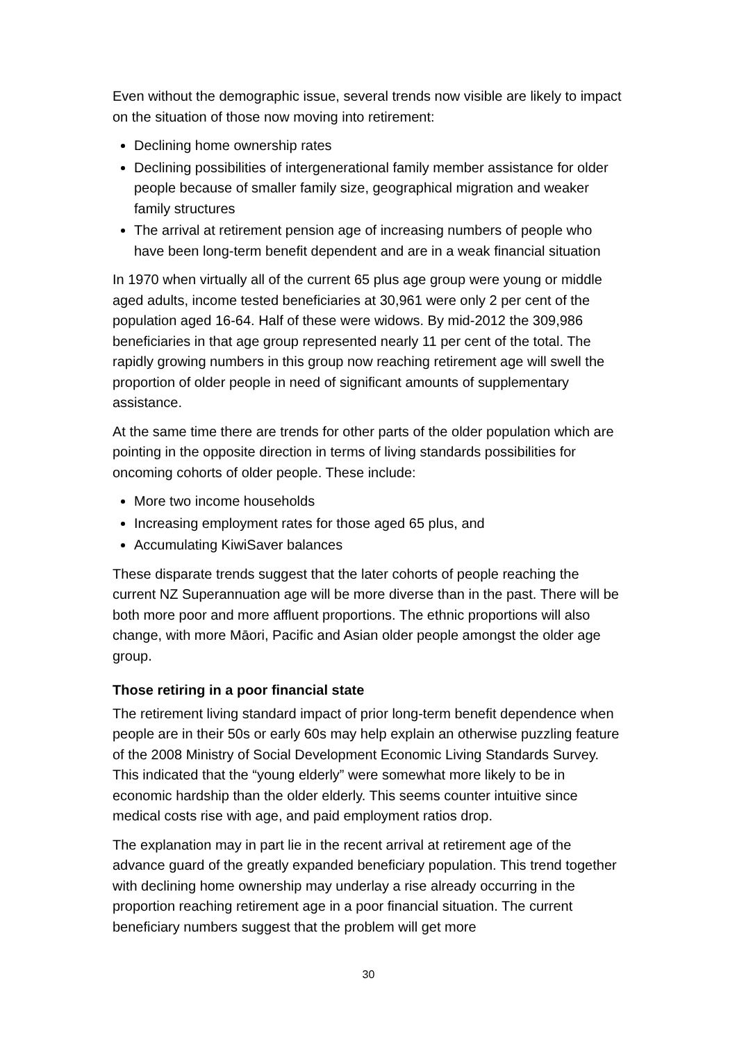Even without the demographic issue, several trends now visible are likely to impact on the situation of those now moving into retirement:
Declining home ownership rates
Declining possibilities of intergenerational family member assistance for older people because of smaller family size, geographical migration and weaker family structures
The arrival at retirement pension age of increasing numbers of people who have been long-term benefit dependent and are in a weak financial situation
In 1970 when virtually all of the current 65 plus age group were young or middle aged adults, income tested beneficiaries at 30,961 were only 2 per cent of the population aged 16-64. Half of these were widows. By mid-2012 the 309,986 beneficiaries in that age group represented nearly 11 per cent of the total. The rapidly growing numbers in this group now reaching retirement age will swell the proportion of older people in need of significant amounts of supplementary assistance.
At the same time there are trends for other parts of the older population which are pointing in the opposite direction in terms of living standards possibilities for oncoming cohorts of older people. These include:
More two income households
Increasing employment rates for those aged 65 plus, and
Accumulating KiwiSaver balances
These disparate trends suggest that the later cohorts of people reaching the current NZ Superannuation age will be more diverse than in the past. There will be both more poor and more affluent proportions. The ethnic proportions will also change, with more Māori, Pacific and Asian older people amongst the older age group.
Those retiring in a poor financial state
The retirement living standard impact of prior long-term benefit dependence when people are in their 50s or early 60s may help explain an otherwise puzzling feature of the 2008 Ministry of Social Development Economic Living Standards Survey. This indicated that the “young elderly” were somewhat more likely to be in economic hardship than the older elderly. This seems counter intuitive since medical costs rise with age, and paid employment ratios drop.
The explanation may in part lie in the recent arrival at retirement age of the advance guard of the greatly expanded beneficiary population. This trend together with declining home ownership may underlay a rise already occurring in the proportion reaching retirement age in a poor financial situation. The current beneficiary numbers suggest that the problem will get more
30